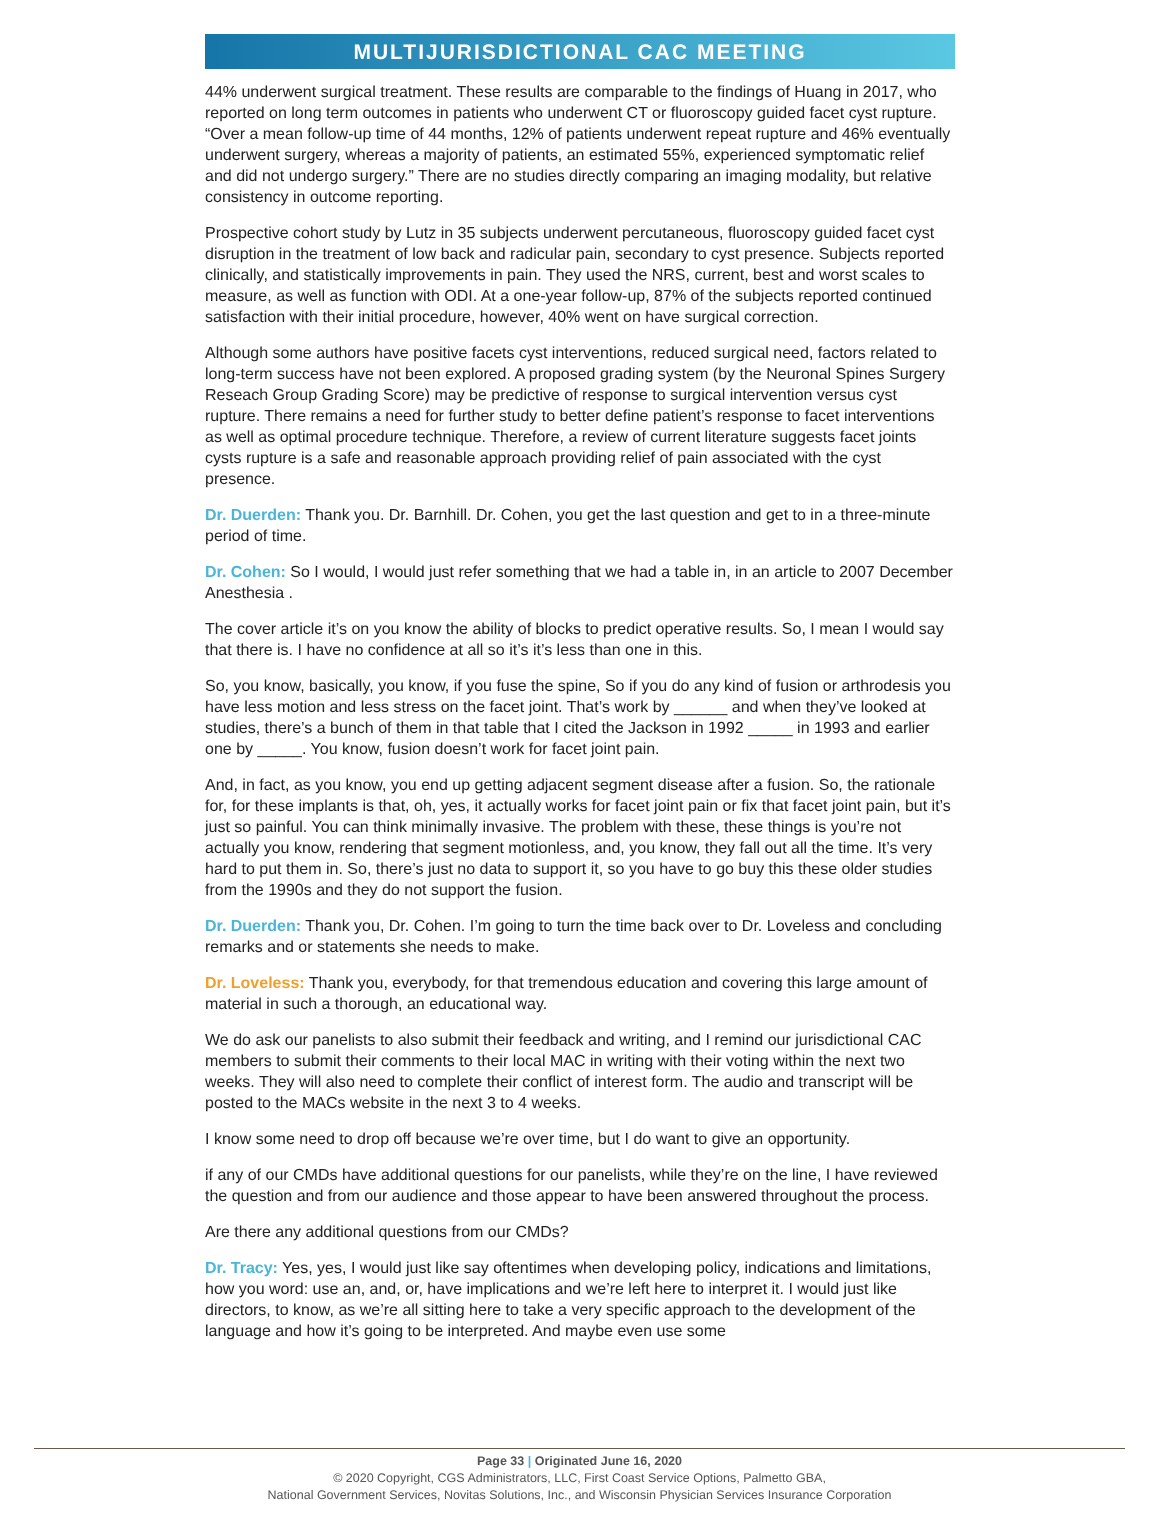MULTIJURISDICTIONAL CAC MEETING
44% underwent surgical treatment. These results are comparable to the findings of Huang in 2017, who reported on long term outcomes in patients who underwent CT or fluoroscopy guided facet cyst rupture. “Over a mean follow-up time of 44 months, 12% of patients underwent repeat rupture and 46% eventually underwent surgery, whereas a majority of patients, an estimated 55%, experienced symptomatic relief and did not undergo surgery.” There are no studies directly comparing an imaging modality, but relative consistency in outcome reporting.
Prospective cohort study by Lutz in 35 subjects underwent percutaneous, fluoroscopy guided facet cyst disruption in the treatment of low back and radicular pain, secondary to cyst presence. Subjects reported clinically, and statistically improvements in pain. They used the NRS, current, best and worst scales to measure, as well as function with ODI. At a one-year follow-up, 87% of the subjects reported continued satisfaction with their initial procedure, however, 40% went on have surgical correction.
Although some authors have positive facets cyst interventions, reduced surgical need, factors related to long-term success have not been explored. A proposed grading system (by the Neuronal Spines Surgery Reseach Group Grading Score) may be predictive of response to surgical intervention versus cyst rupture. There remains a need for further study to better define patient’s response to facet interventions as well as optimal procedure technique. Therefore, a review of current literature suggests facet joints cysts rupture is a safe and reasonable approach providing relief of pain associated with the cyst presence.
Dr. Duerden: Thank you. Dr. Barnhill. Dr. Cohen, you get the last question and get to in a three-minute period of time.
Dr. Cohen: So I would, I would just refer something that we had a table in, in an article to 2007 December Anesthesia .
The cover article it’s on you know the ability of blocks to predict operative results. So, I mean I would say that there is. I have no confidence at all so it’s it’s less than one in this.
So, you know, basically, you know, if you fuse the spine, So if you do any kind of fusion or arthrodesis you have less motion and less stress on the facet joint. That’s work by ______ and when they’ve looked at studies, there’s a bunch of them in that table that I cited the Jackson in 1992 _____ in 1993 and earlier one by _____. You know, fusion doesn’t work for facet joint pain.
And, in fact, as you know, you end up getting adjacent segment disease after a fusion. So, the rationale for, for these implants is that, oh, yes, it actually works for facet joint pain or fix that facet joint pain, but it’s just so painful. You can think minimally invasive. The problem with these, these things is you’re not actually you know, rendering that segment motionless, and, you know, they fall out all the time. It’s very hard to put them in. So, there’s just no data to support it, so you have to go buy this these older studies from the 1990s and they do not support the fusion.
Dr. Duerden: Thank you, Dr. Cohen. I’m going to turn the time back over to Dr. Loveless and concluding remarks and or statements she needs to make.
Dr. Loveless: Thank you, everybody, for that tremendous education and covering this large amount of material in such a thorough, an educational way.
We do ask our panelists to also submit their feedback and writing, and I remind our jurisdictional CAC members to submit their comments to their local MAC in writing with their voting within the next two weeks. They will also need to complete their conflict of interest form. The audio and transcript will be posted to the MACs website in the next 3 to 4 weeks.
I know some need to drop off because we’re over time, but I do want to give an opportunity.
if any of our CMDs have additional questions for our panelists, while they’re on the line, I have reviewed the question and from our audience and those appear to have been answered throughout the process.
Are there any additional questions from our CMDs?
Dr. Tracy: Yes, yes, I would just like say oftentimes when developing policy, indications and limitations, how you word: use an, and, or, have implications and we’re left here to interpret it. I would just like directors, to know, as we’re all sitting here to take a very specific approach to the development of the language and how it’s going to be interpreted. And maybe even use some
Page 33 | Originated June 16, 2020
© 2020 Copyright, CGS Administrators, LLC, First Coast Service Options, Palmetto GBA,
National Government Services, Novitas Solutions, Inc., and Wisconsin Physician Services Insurance Corporation